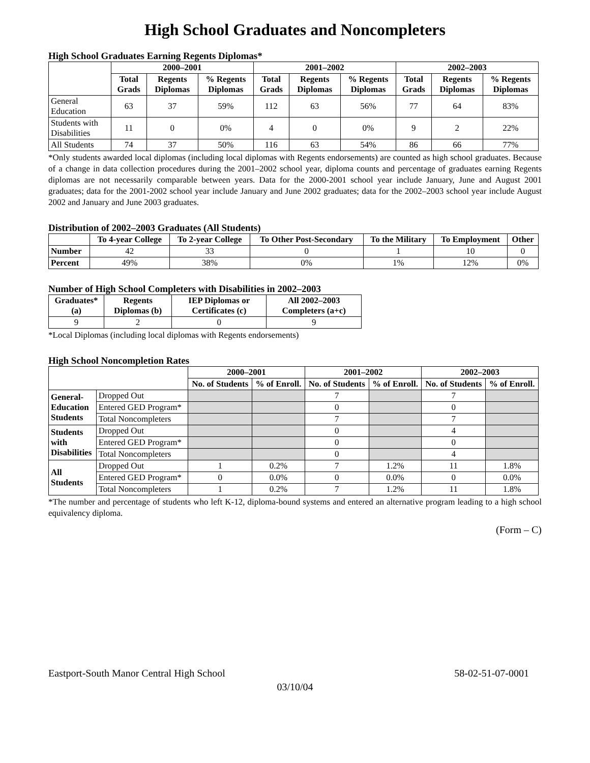High School Graduates and Noncompleters
High School Graduates Earning Regents Diplomas*
| | 2000–2001 | | | 2001–2002 | | | 2002–2003 | | |
| --- | --- | --- | --- | --- | --- | --- | --- | --- | --- |
| | Total Grads | Regents Diplomas | % Regents Diplomas | Total Grads | Regents Diplomas | % Regents Diplomas | Total Grads | Regents Diplomas | % Regents Diplomas |
| General Education | 63 | 37 | 59% | 112 | 63 | 56% | 77 | 64 | 83% |
| Students with Disabilities | 11 | 0 | 0% | 4 | 0 | 0% | 9 | 2 | 22% |
| All Students | 74 | 37 | 50% | 116 | 63 | 54% | 86 | 66 | 77% |
*Only students awarded local diplomas (including local diplomas with Regents endorsements) are counted as high school graduates. Because of a change in data collection procedures during the 2001–2002 school year, diploma counts and percentage of graduates earning Regents diplomas are not necessarily comparable between years. Data for the 2000-2001 school year include January, June and August 2001 graduates; data for the 2001-2002 school year include January and June 2002 graduates; data for the 2002–2003 school year include August 2002 and January and June 2003 graduates.
Distribution of 2002–2003 Graduates (All Students)
| | To 4-year College | To 2-year College | To Other Post-Secondary | To the Military | To Employment | Other |
| --- | --- | --- | --- | --- | --- | --- |
| Number | 42 | 33 | 0 | 1 | 10 | 0 |
| Percent | 49% | 38% | 0% | 1% | 12% | 0% |
Number of High School Completers with Disabilities in 2002–2003
| Graduates* (a) | Regents Diplomas (b) | IEP Diplomas or Certificates (c) | All 2002–2003 Completers (a+c) |
| --- | --- | --- | --- |
| 9 | 2 | 0 | 9 |
*Local Diplomas (including local diplomas with Regents endorsements)
High School Noncompletion Rates
| | | 2000–2001 | | 2001–2002 | | 2002–2003 | |
| --- | --- | --- | --- | --- | --- | --- | --- |
| | | No. of Students | % of Enroll. | No. of Students | % of Enroll. | No. of Students | % of Enroll. |
| General- Education Students | Dropped Out | | | 7 | | 7 | |
| | Entered GED Program* | | | 0 | | 0 | |
| | Total Noncompleters | | | 7 | | 7 | |
| Students with Disabilities | Dropped Out | | | 0 | | 4 | |
| | Entered GED Program* | | | 0 | | 0 | |
| | Total Noncompleters | | | 0 | | 4 | |
| All Students | Dropped Out | 1 | 0.2% | 7 | 1.2% | 11 | 1.8% |
| | Entered GED Program* | 0 | 0.0% | 0 | 0.0% | 0 | 0.0% |
| | Total Noncompleters | 1 | 0.2% | 7 | 1.2% | 11 | 1.8% |
*The number and percentage of students who left K-12, diploma-bound systems and entered an alternative program leading to a high school equivalency diploma.
(Form – C)
Eastport-South Manor Central High School 58-02-51-07-0001
03/10/04